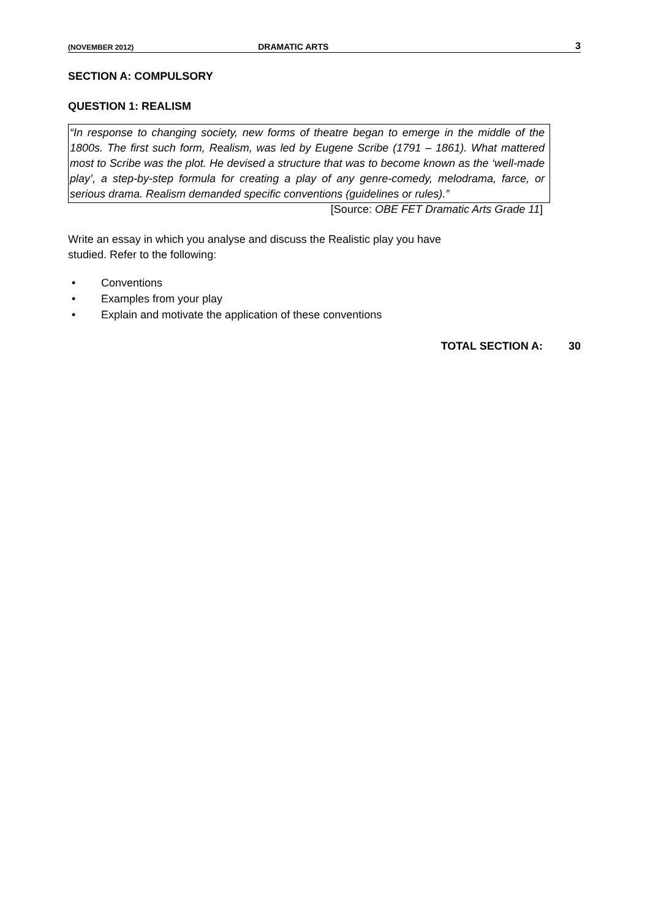(NOVEMBER 2012) DRAMATIC ARTS 3
SECTION A: COMPULSORY
QUESTION 1: REALISM
“In response to changing society, new forms of theatre began to emerge in the middle of the 1800s. The first such form, Realism, was led by Eugene Scribe (1791 – 1861). What mattered most to Scribe was the plot. He devised a structure that was to become known as the ‘well-made play’, a step-by-step formula for creating a play of any genre-comedy, melodrama, farce, or serious drama. Realism demanded specific conventions (guidelines or rules).”
[Source: OBE FET Dramatic Arts Grade 11]
Write an essay in which you analyse and discuss the Realistic play you have
studied. Refer to the following:
• Conventions
• Examples from your play
• Explain and motivate the application of these conventions
TOTAL SECTION A: 30